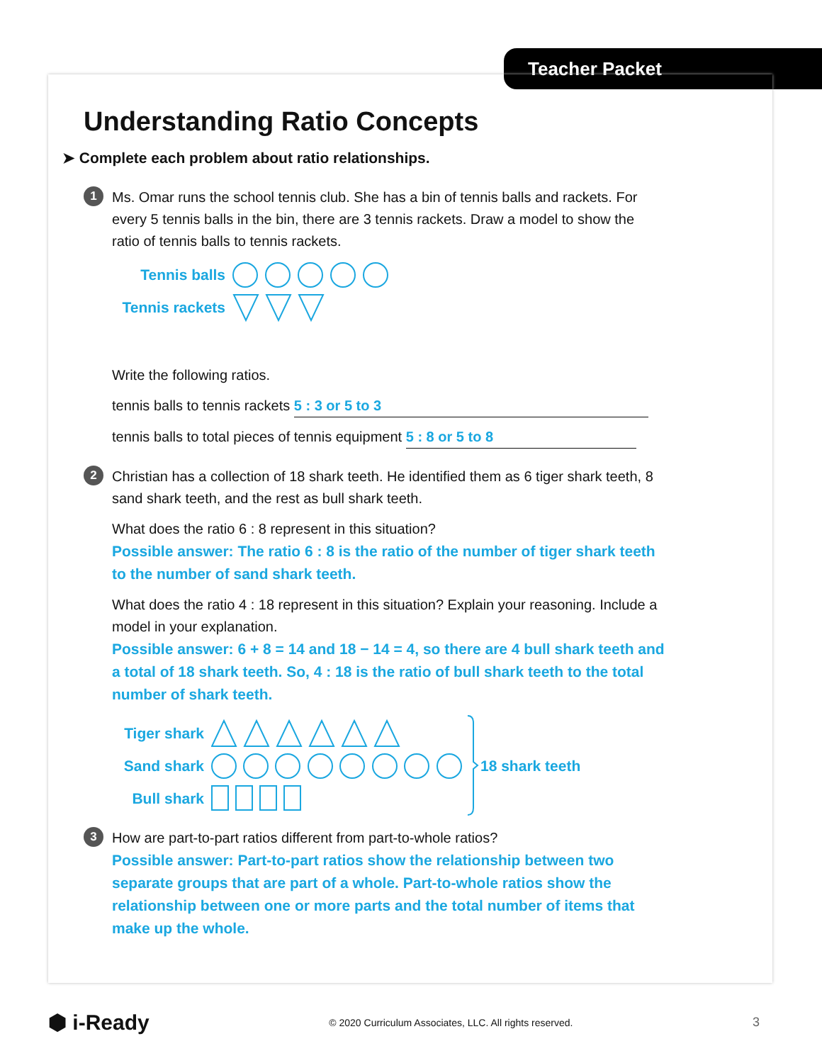Teacher Packet
Understanding Ratio Concepts
➤ Complete each problem about ratio relationships.
1 Ms. Omar runs the school tennis club. She has a bin of tennis balls and rackets. For every 5 tennis balls in the bin, there are 3 tennis rackets. Draw a model to show the ratio of tennis balls to tennis rackets.
Tennis balls
Tennis rackets
Write the following ratios.
tennis balls to tennis rackets 5 : 3 or 5 to 3
tennis balls to total pieces of tennis equipment 5 : 8 or 5 to 8
2 Christian has a collection of 18 shark teeth. He identified them as 6 tiger shark teeth, 8 sand shark teeth, and the rest as bull shark teeth.
What does the ratio 6 : 8 represent in this situation?
Possible answer: The ratio 6 : 8 is the ratio of the number of tiger shark teeth to the number of sand shark teeth.
What does the ratio 4 : 18 represent in this situation? Explain your reasoning. Include a model in your explanation.
Possible answer: 6 + 8 = 14 and 18 − 14 = 4, so there are 4 bull shark teeth and a total of 18 shark teeth. So, 4 : 18 is the ratio of bull shark teeth to the total number of shark teeth.
Tiger shark
Sand shark
Bull shark
18 shark teeth
3 How are part-to-part ratios different from part-to-whole ratios?
Possible answer: Part-to-part ratios show the relationship between two separate groups that are part of a whole. Part-to-whole ratios show the relationship between one or more parts and the total number of items that make up the whole.
⬢ i-Ready © 2020 Curriculum Associates, LLC. All rights reserved. 3